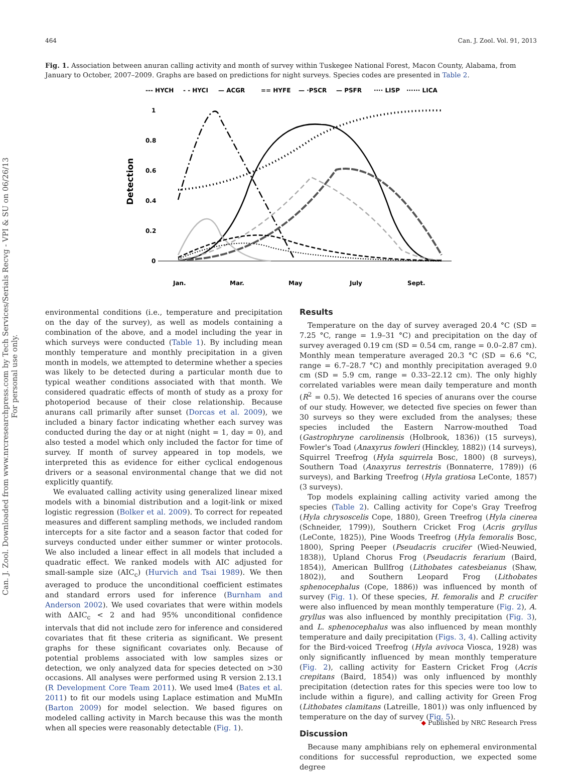464 Can. J. Zool. Vol. 91, 2013
Can. J. Zool. Downloaded from www.nrcresearchpress.com by Tech Services/Serials Recvg - VPI & SU on 06/26/13
For personal use only.
Fig. 1. Association between anuran calling activity and month of survey within Tuskegee National Forest, Macon County, Alabama, from January to October, 2007–2009. Graphs are based on predictions for night surveys. Species codes are presented in Table 2.
--- HYCH
- - HYCI
— ACGR
== HYFE
— ·PSCR
— PSFR
···· LISP
······ LICA
1
0.8
0.6
0.4
0.2
0
Detection
Jan.
Mar.
May
July
Sept.
environmental conditions (i.e., temperature and precipitation on the day of the survey), as well as models containing a combination of the above, and a model including the year in which surveys were conducted (Table 1). By including mean monthly temperature and monthly precipitation in a given month in models, we attempted to determine whether a species was likely to be detected during a particular month due to typical weather conditions associated with that month. We considered quadratic effects of month of study as a proxy for photoperiod because of their close relationship. Because anurans call primarily after sunset (Dorcas et al. 2009), we included a binary factor indicating whether each survey was conducted during the day or at night (night = 1, day = 0), and also tested a model which only included the factor for time of survey. If month of survey appeared in top models, we interpreted this as evidence for either cyclical endogenous drivers or a seasonal environmental change that we did not explicitly quantify.
We evaluated calling activity using generalized linear mixed models with a binomial distribution and a logit-link or mixed logistic regression (Bolker et al. 2009). To correct for repeated measures and different sampling methods, we included random intercepts for a site factor and a season factor that coded for surveys conducted under either summer or winter protocols. We also included a linear effect in all models that included a quadratic effect. We ranked models with AIC adjusted for small-sample size (AIC<sub>c</sub>) (Hurvich and Tsai 1989). We then averaged to produce the unconditional coefficient estimates and standard errors used for inference (Burnham and Anderson 2002). We used covariates that were within models with ΔAIC<sub>c</sub> < 2 and had 95% unconditional confidence intervals that did not include zero for inference and considered covariates that fit these criteria as significant. We present graphs for these significant covariates only. Because of potential problems associated with low samples sizes or detection, we only analyzed data for species detected on >30 occasions. All analyses were performed using R version 2.13.1 (R Development Core Team 2011). We used lme4 (Bates et al. 2011) to fit our models using Laplace estimation and MuMIn (Barton 2009) for model selection. We based figures on modeled calling activity in March because this was the month when all species were reasonably detectable (Fig. 1).
Results
Temperature on the day of survey averaged 20.4 °C (SD = 7.25 °C, range = 1.9–31 °C) and precipitation on the day of survey averaged 0.19 cm (SD = 0.54 cm, range = 0.0–2.87 cm). Monthly mean temperature averaged 20.3 °C (SD = 6.6 °C, range = 6.7–28.7 °C) and monthly precipitation averaged 9.0 cm (SD = 5.9 cm, range = 0.33–22.12 cm). The only highly correlated variables were mean daily temperature and month (R<sup>2</sup> = 0.5). We detected 16 species of anurans over the course of our study. However, we detected five species on fewer than 30 surveys so they were excluded from the analyses; these species included the Eastern Narrow-mouthed Toad (Gastrophryne carolinensis (Holbrook, 1836)) (15 surveys), Fowler's Toad (Anaxyrus fowleri (Hinckley, 1882)) (14 surveys), Squirrel Treefrog (Hyla squirrela Bosc, 1800) (8 surveys), Southern Toad (Anaxyrus terrestris (Bonnaterre, 1789)) (6 surveys), and Barking Treefrog (Hyla gratiosa LeConte, 1857) (3 surveys).
Top models explaining calling activity varied among the species (Table 2). Calling activity for Cope's Gray Treefrog (Hyla chrysoscelis Cope, 1880), Green Treefrog (Hyla cinerea (Schneider, 1799)), Southern Cricket Frog (Acris gryllus (LeConte, 1825)), Pine Woods Treefrog (Hyla femoralis Bosc, 1800), Spring Peeper (Pseudacris crucifer (Wied-Neuwied, 1838)), Upland Chorus Frog (Pseudacris ferarium (Baird, 1854)), American Bullfrog (Lithobates catesbeianus (Shaw, 1802)), and Southern Leopard Frog (Lithobates sphenocephalus (Cope, 1886)) was influenced by month of survey (Fig. 1). Of these species, H. femoralis and P. crucifer were also influenced by mean monthly temperature (Fig. 2), A. gryllus was also influenced by monthly precipitation (Fig. 3), and L. sphenocephalus was also influenced by mean monthly temperature and daily precipitation (Figs. 3, 4). Calling activity for the Bird-voiced Treefrog (Hyla avivoca Viosca, 1928) was only significantly influenced by mean monthly temperature (Fig. 2), calling activity for Eastern Cricket Frog (Acris crepitans (Baird, 1854)) was only influenced by monthly precipitation (detection rates for this species were too low to include within a figure), and calling activity for Green Frog (Lithobates clamitans (Latreille, 1801)) was only influenced by temperature on the day of survey (Fig. 5).
Discussion
Because many amphibians rely on ephemeral environmental conditions for successful reproduction, we expected some degree
◆ Published by NRC Research Press